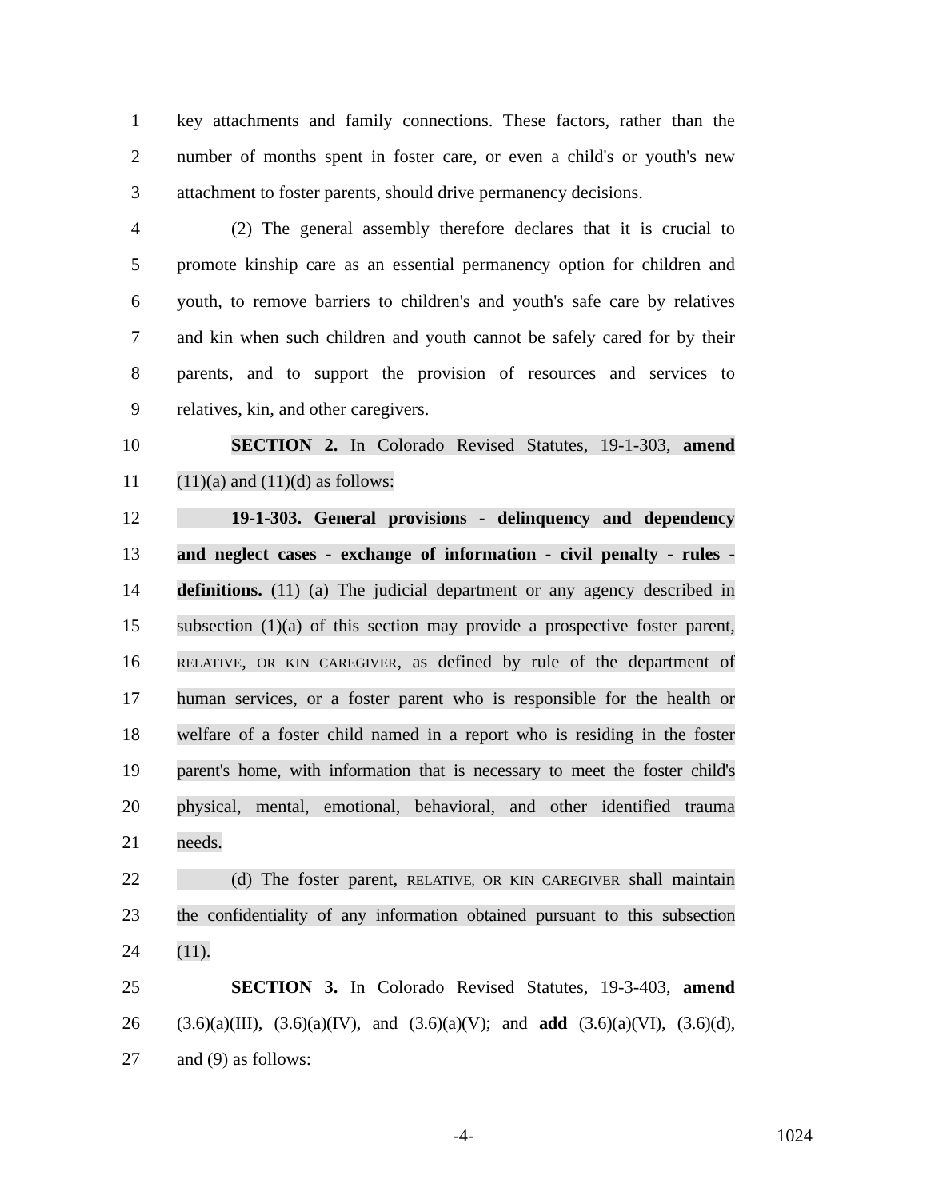1 key attachments and family connections. These factors, rather than the
2 number of months spent in foster care, or even a child's or youth's new
3 attachment to foster parents, should drive permanency decisions.
4 (2) The general assembly therefore declares that it is crucial to
5 promote kinship care as an essential permanency option for children and
6 youth, to remove barriers to children's and youth's safe care by relatives
7 and kin when such children and youth cannot be safely cared for by their
8 parents, and to support the provision of resources and services to
9 relatives, kin, and other caregivers.
10 SECTION 2. In Colorado Revised Statutes, 19-1-303, amend
11 (11)(a) and (11)(d) as follows:
12 19-1-303. General provisions - delinquency and dependency
13 and neglect cases - exchange of information - civil penalty - rules -
14 definitions. (11) (a) The judicial department or any agency described in
15 subsection (1)(a) of this section may provide a prospective foster parent,
16
RELATIVE, OR KIN CAREGIVER, as defined by rule of the department of
17 human services, or a foster parent who is responsible for the health or
18 welfare of a foster child named in a report who is residing in the foster
19 parent's home, with information that is necessary to meet the foster child's
20 physical, mental, emotional, behavioral, and other identified trauma
21 needs.
22 (d) The foster parent, RELATIVE, OR KIN CAREGIVER shall maintain
23 the confidentiality of any information obtained pursuant to this subsection
24 (11).
25 SECTION 3. In Colorado Revised Statutes, 19-3-403, amend
26 (3.6)(a)(III), (3.6)(a)(IV), and (3.6)(a)(V); and add (3.6)(a)(VI), (3.6)(d),
27 and (9) as follows:
-4- 1024